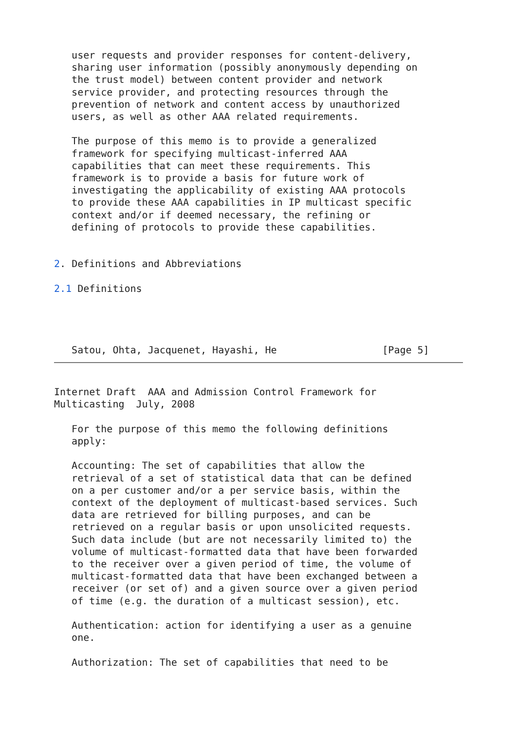user requests and provider responses for content-delivery,
   sharing user information (possibly anonymously depending on
   the trust model) between content provider and network
   service provider, and protecting resources through the
   prevention of network and content access by unauthorized
   users, as well as other AAA related requirements.

   The purpose of this memo is to provide a generalized
   framework for specifying multicast-inferred AAA
   capabilities that can meet these requirements. This
   framework is to provide a basis for future work of
   investigating the applicability of existing AAA protocols
   to provide these AAA capabilities in IP multicast specific
   context and/or if deemed necessary, the refining or
   defining of protocols to provide these capabilities.


2. Definitions and Abbreviations

2.1 Definitions




   Satou, Ohta, Jacquenet, Hayashi, He                  [Page 5]
Internet Draft  AAA and Admission Control Framework for
Multicasting  July, 2008

   For the purpose of this memo the following definitions
   apply:

   Accounting: The set of capabilities that allow the
   retrieval of a set of statistical data that can be defined
   on a per customer and/or a per service basis, within the
   context of the deployment of multicast-based services. Such
   data are retrieved for billing purposes, and can be
   retrieved on a regular basis or upon unsolicited requests.
   Such data include (but are not necessarily limited to) the
   volume of multicast-formatted data that have been forwarded
   to the receiver over a given period of time, the volume of
   multicast-formatted data that have been exchanged between a
   receiver (or set of) and a given source over a given period
   of time (e.g. the duration of a multicast session), etc.

   Authentication: action for identifying a user as a genuine
   one.

   Authorization: The set of capabilities that need to be